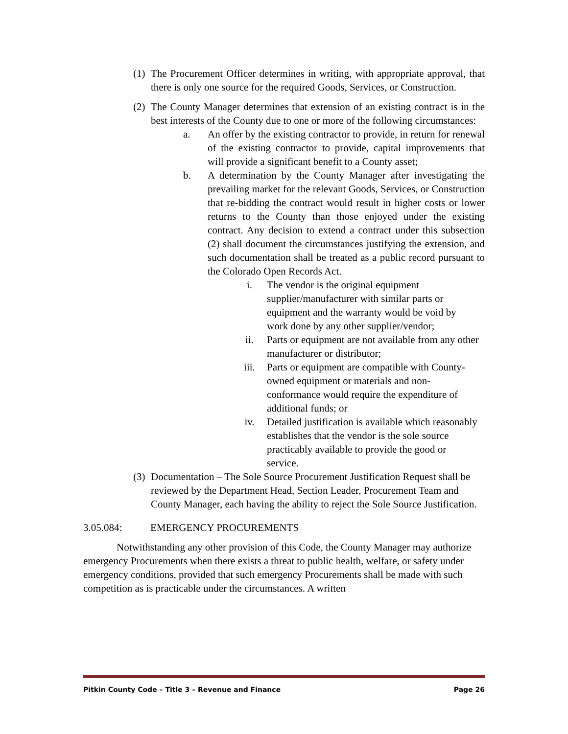(1)
The Procurement Officer determines in writing, with appropriate approval, that there is only one source for the required Goods, Services, or Construction.
(2)
The County Manager determines that extension of an existing contract is in the best interests of the County due to one or more of the following circumstances:
a. An offer by the existing contractor to provide, in return for renewal of the existing contractor to provide, capital improvements that will provide a significant benefit to a County asset;
b. A determination by the County Manager after investigating the prevailing market for the relevant Goods, Services, or Construction that re-bidding the contract would result in higher costs or lower returns to the County than those enjoyed under the existing contract. Any decision to extend a contract under this subsection (2) shall document the circumstances justifying the extension, and such documentation shall be treated as a public record pursuant to the Colorado Open Records Act.
i. The vendor is the original equipment supplier/manufacturer with similar parts or equipment and the warranty would be void by work done by any other supplier/vendor;
ii. Parts or equipment are not available from any other manufacturer or distributor;
iii. Parts or equipment are compatible with County-owned equipment or materials and non-conformance would require the expenditure of additional funds; or
iv. Detailed justification is available which reasonably establishes that the vendor is the sole source practicably available to provide the good or service.
(3)
Documentation – The Sole Source Procurement Justification Request shall be reviewed by the Department Head, Section Leader, Procurement Team and County Manager, each having the ability to reject the Sole Source Justification.
3.05.084: EMERGENCY PROCUREMENTS
Notwithstanding any other provision of this Code, the County Manager may authorize emergency Procurements when there exists a threat to public health, welfare, or safety under emergency conditions, provided that such emergency Procurements shall be made with such competition as is practicable under the circumstances. A written
Pitkin County Code – Title 3 – Revenue and Finance Page 26